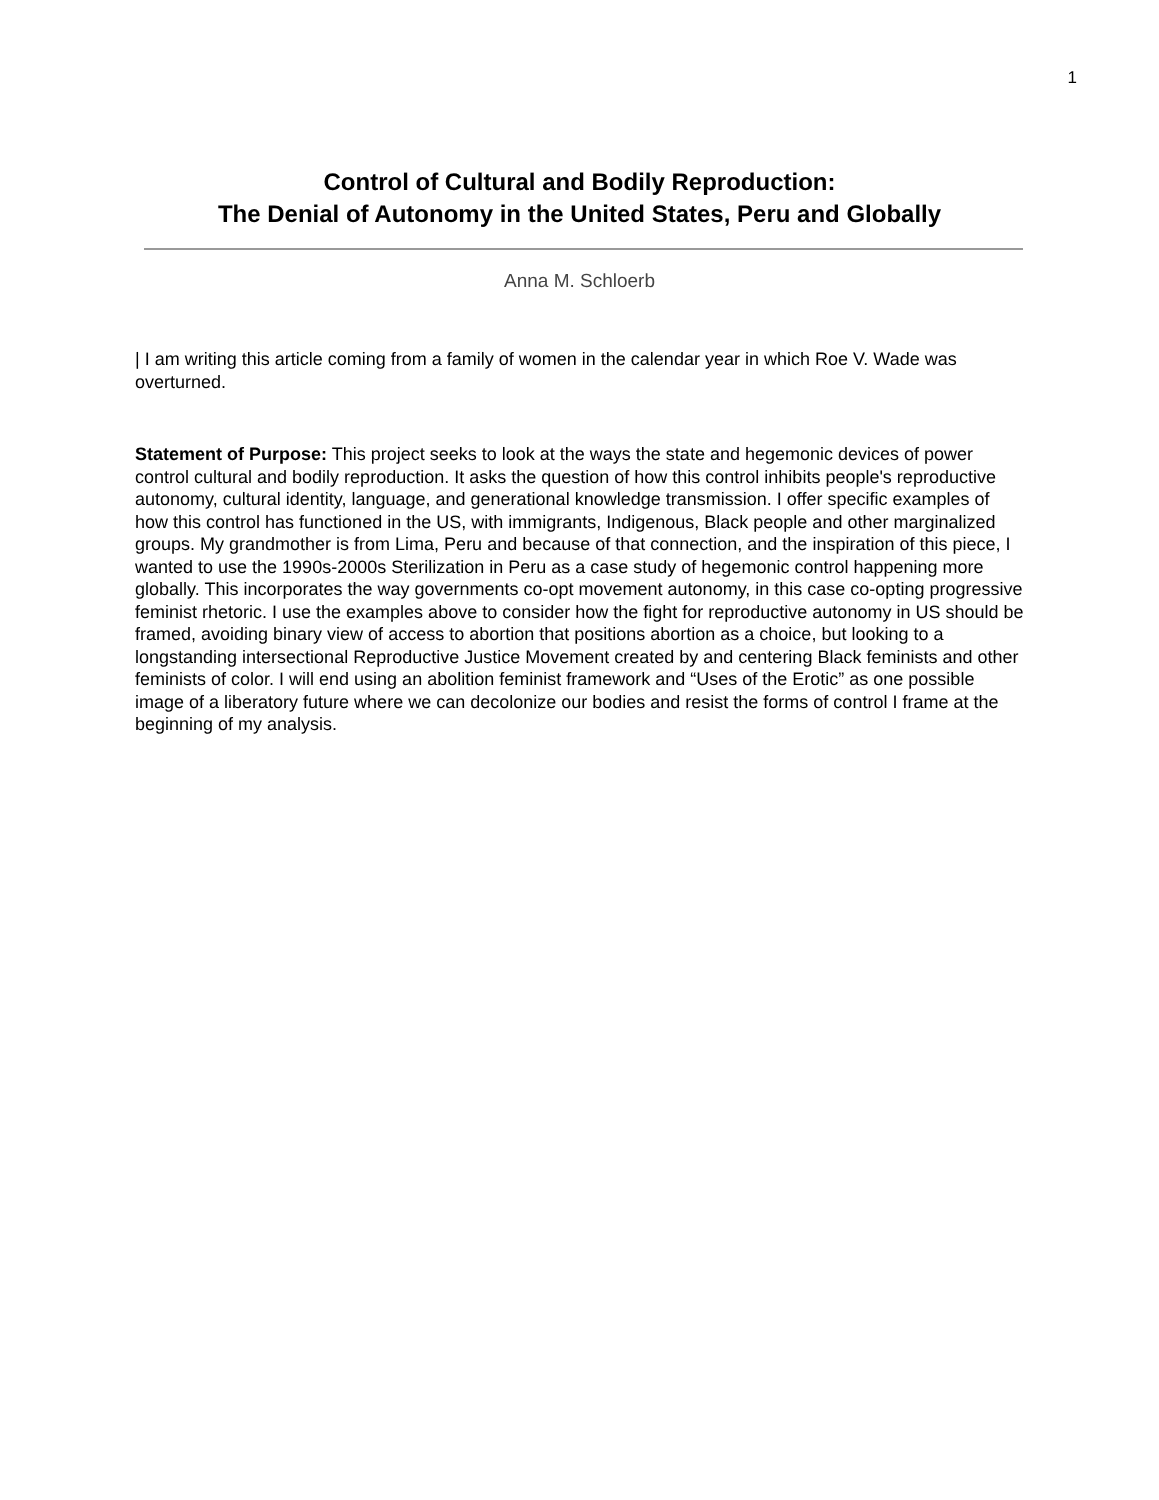1
Control of Cultural and Bodily Reproduction:
The Denial of Autonomy in the United States, Peru and Globally
Anna M. Schloerb
| I am writing this article coming from a family of women in the calendar year in which Roe V. Wade was overturned.
Statement of Purpose: This project seeks to look at the ways the state and hegemonic devices of power control cultural and bodily reproduction. It asks the question of how this control inhibits people's reproductive autonomy, cultural identity, language, and generational knowledge transmission. I offer specific examples of how this control has functioned in the US, with immigrants, Indigenous, Black people and other marginalized groups. My grandmother is from Lima, Peru and because of that connection, and the inspiration of this piece, I wanted to use the 1990s-2000s Sterilization in Peru as a case study of hegemonic control happening more globally. This incorporates the way governments co-opt movement autonomy, in this case co-opting progressive feminist rhetoric. I use the examples above to consider how the fight for reproductive autonomy in US should be framed, avoiding binary view of access to abortion that positions abortion as a choice, but looking to a longstanding intersectional Reproductive Justice Movement created by and centering Black feminists and other feminists of color. I will end using an abolition feminist framework and “Uses of the Erotic” as one possible image of a liberatory future where we can decolonize our bodies and resist the forms of control I frame at the beginning of my analysis.